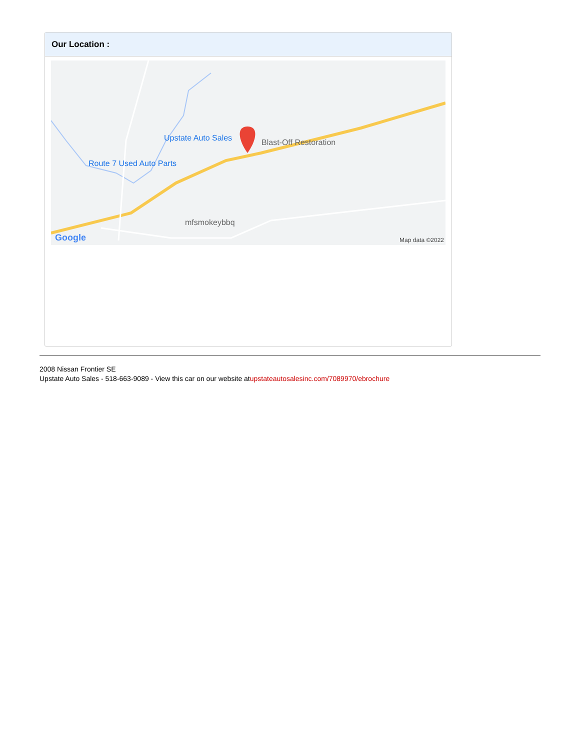Our Location :
Upstate Auto Sales Blast-Off Restoration
Route 7 Used Auto Parts
mfsmokeybbq
Google Map data ©2022
2008 Nissan Frontier SE
Upstate Auto Sales - 518-663-9089 - View this car on our website atupstateautosalesinc.com/7089970/ebrochure